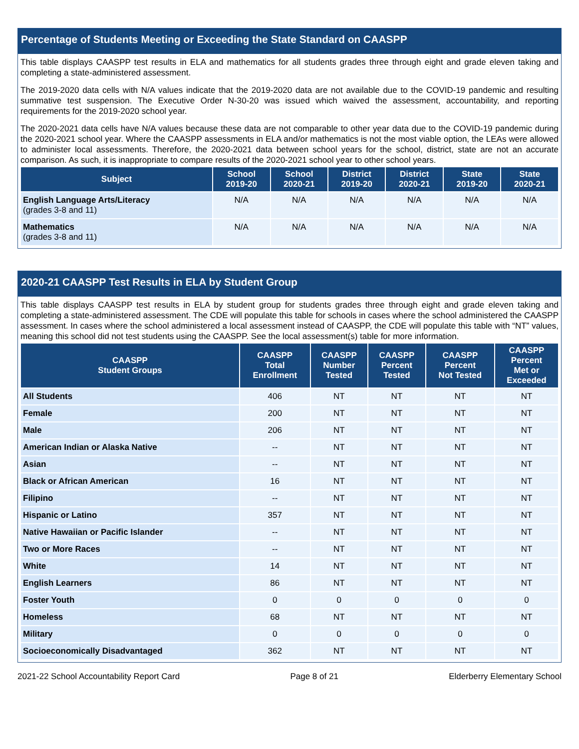Percentage of Students Meeting or Exceeding the State Standard on CAASPP
This table displays CAASPP test results in ELA and mathematics for all students grades three through eight and grade eleven taking and completing a state-administered assessment.
The 2019-2020 data cells with N/A values indicate that the 2019-2020 data are not available due to the COVID-19 pandemic and resulting summative test suspension. The Executive Order N-30-20 was issued which waived the assessment, accountability, and reporting requirements for the 2019-2020 school year.
The 2020-2021 data cells have N/A values because these data are not comparable to other year data due to the COVID-19 pandemic during the 2020-2021 school year. Where the CAASPP assessments in ELA and/or mathematics is not the most viable option, the LEAs were allowed to administer local assessments. Therefore, the 2020-2021 data between school years for the school, district, state are not an accurate comparison. As such, it is inappropriate to compare results of the 2020-2021 school year to other school years.
| Subject | School 2019-20 | School 2020-21 | District 2019-20 | District 2020-21 | State 2019-20 | State 2020-21 |
| --- | --- | --- | --- | --- | --- | --- |
| English Language Arts/Literacy (grades 3-8 and 11) | N/A | N/A | N/A | N/A | N/A | N/A |
| Mathematics (grades 3-8 and 11) | N/A | N/A | N/A | N/A | N/A | N/A |
2020-21 CAASPP Test Results in ELA by Student Group
This table displays CAASPP test results in ELA by student group for students grades three through eight and grade eleven taking and completing a state-administered assessment. The CDE will populate this table for schools in cases where the school administered the CAASPP assessment. In cases where the school administered a local assessment instead of CAASPP, the CDE will populate this table with “NT” values, meaning this school did not test students using the CAASPP. See the local assessment(s) table for more information.
| CAASPP Student Groups | CAASPP Total Enrollment | CAASPP Number Tested | CAASPP Percent Tested | CAASPP Percent Not Tested | CAASPP Percent Met or Exceeded |
| --- | --- | --- | --- | --- | --- |
| All Students | 406 | NT | NT | NT | NT |
| Female | 200 | NT | NT | NT | NT |
| Male | 206 | NT | NT | NT | NT |
| American Indian or Alaska Native | -- | NT | NT | NT | NT |
| Asian | -- | NT | NT | NT | NT |
| Black or African American | 16 | NT | NT | NT | NT |
| Filipino | -- | NT | NT | NT | NT |
| Hispanic or Latino | 357 | NT | NT | NT | NT |
| Native Hawaiian or Pacific Islander | -- | NT | NT | NT | NT |
| Two or More Races | -- | NT | NT | NT | NT |
| White | 14 | NT | NT | NT | NT |
| English Learners | 86 | NT | NT | NT | NT |
| Foster Youth | 0 | 0 | 0 | 0 | 0 |
| Homeless | 68 | NT | NT | NT | NT |
| Military | 0 | 0 | 0 | 0 | 0 |
| Socioeconomically Disadvantaged | 362 | NT | NT | NT | NT |
2021-22 School Accountability Report Card Page 8 of 21 Elderberry Elementary School